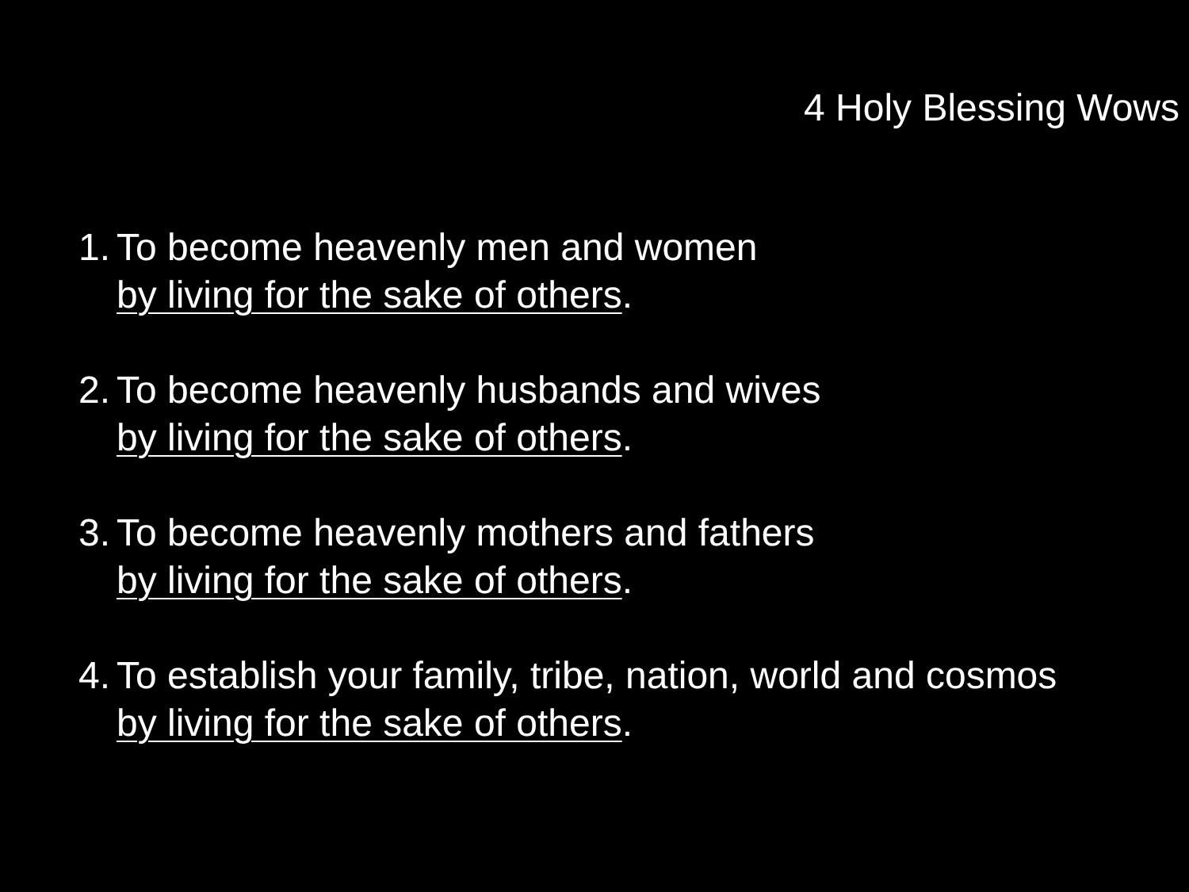4 Holy Blessing Wows
1. To become heavenly men and women
by living for the sake of others.
2. To become heavenly husbands and wives
by living for the sake of others.
3. To become heavenly mothers and fathers
by living for the sake of others.
4. To establish your family, tribe, nation, world and cosmos
by living for the sake of others.